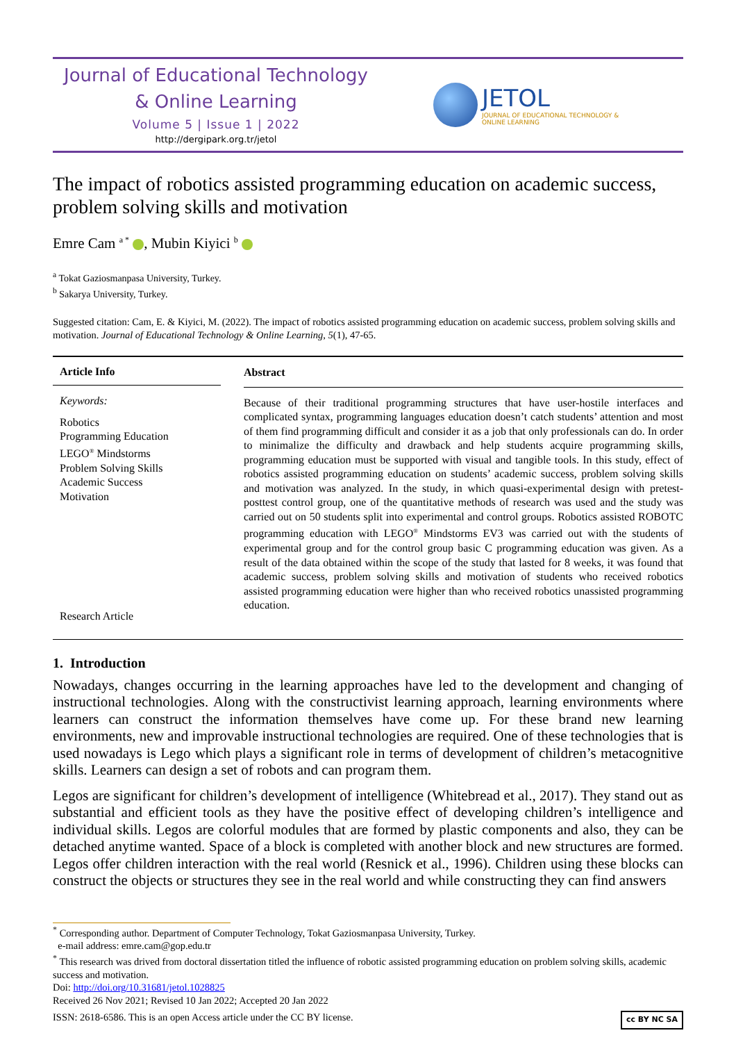Journal of Educational Technology
& Online Learning
Volume 5 | Issue 1 | 2022
http://dergipark.org.tr/jetol
JETOL
JOURNAL OF EDUCATIONAL TECHNOLOGY & ONLINE LEARNING
The impact of robotics assisted programming education on academic success, problem solving skills and motivation
Emre Cam <sup>a *</sup> , Mubin Kiyici <sup>b</sup>
<sup>a</sup> Tokat Gaziosmanpasa University, Turkey.
<sup>b</sup> Sakarya University, Turkey.
Suggested citation: Cam, E. & Kiyici, M. (2022). The impact of robotics assisted programming education on academic success, problem solving skills and motivation. Journal of Educational Technology & Online Learning, 5(1), 47-65.
Article Info
Keywords:
Robotics
Programming Education
LEGO<sup>®</sup> Mindstorms
Problem Solving Skills
Academic Success
Motivation
Research Article
Abstract
Because of their traditional programming structures that have user-hostile interfaces and complicated syntax, programming languages education doesn’t catch students’ attention and most of them find programming difficult and consider it as a job that only professionals can do. In order to minimalize the difficulty and drawback and help students acquire programming skills, programming education must be supported with visual and tangible tools. In this study, effect of robotics assisted programming education on students’ academic success, problem solving skills and motivation was analyzed. In the study, in which quasi-experimental design with pretest-posttest control group, one of the quantitative methods of research was used and the study was carried out on 50 students split into experimental and control groups. Robotics assisted ROBOTC programming education with LEGO<sup>®</sup> Mindstorms EV3 was carried out with the students of experimental group and for the control group basic C programming education was given. As a result of the data obtained within the scope of the study that lasted for 8 weeks, it was found that academic success, problem solving skills and motivation of students who received robotics assisted programming education were higher than who received robotics unassisted programming education.
1. Introduction
Nowadays, changes occurring in the learning approaches have led to the development and changing of instructional technologies. Along with the constructivist learning approach, learning environments where learners can construct the information themselves have come up. For these brand new learning environments, new and improvable instructional technologies are required. One of these technologies that is used nowadays is Lego which plays a significant role in terms of development of children’s metacognitive skills. Learners can design a set of robots and can program them.
Legos are significant for children’s development of intelligence (Whitebread et al., 2017). They stand out as substantial and efficient tools as they have the positive effect of developing children’s intelligence and individual skills. Legos are colorful modules that are formed by plastic components and also, they can be detached anytime wanted. Space of a block is completed with another block and new structures are formed. Legos offer children interaction with the real world (Resnick et al., 1996). Children using these blocks can construct the objects or structures they see in the real world and while constructing they can find answers
<sup>*</sup> Corresponding author. Department of Computer Technology, Tokat Gaziosmanpasa University, Turkey.
e-mail address: emre.cam@gop.edu.tr
<sup>*</sup> This research was drived from doctoral dissertation titled the influence of robotic assisted programming education on problem solving skills, academic success and motivation.
Doi: http://doi.org/10.31681/jetol.1028825
Received 26 Nov 2021; Revised 10 Jan 2022; Accepted 20 Jan 2022
ISSN: 2618-6586. This is an open Access article under the CC BY license. cc BY NC SA